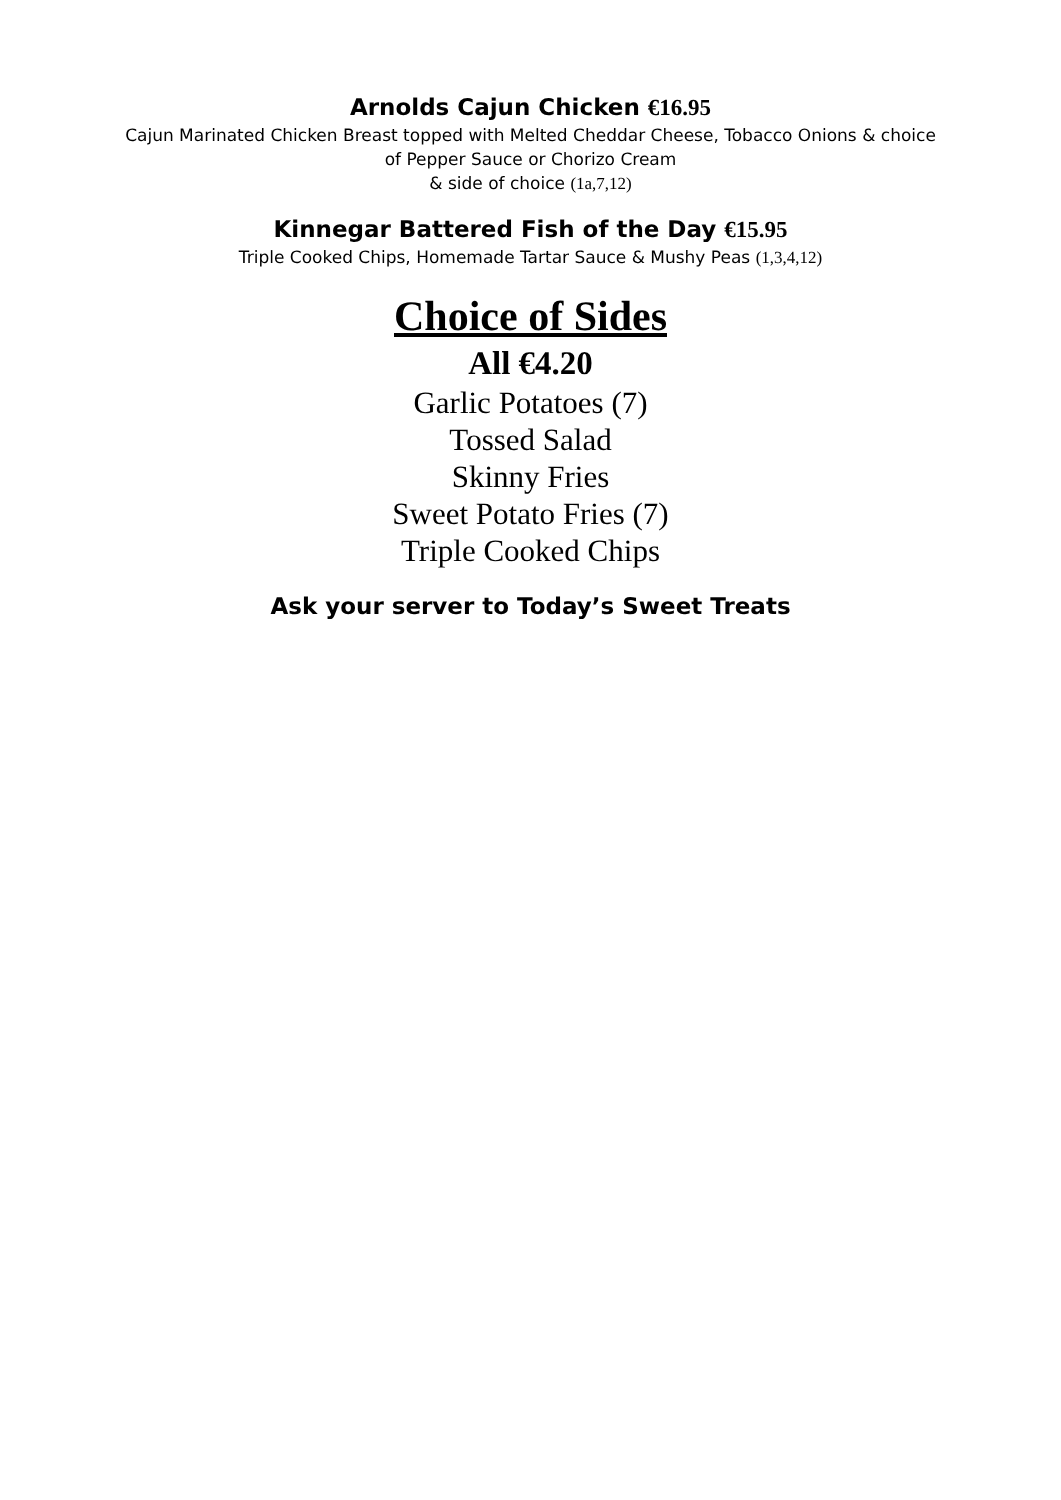Arnolds Cajun Chicken €16.95
Cajun Marinated Chicken Breast topped with Melted Cheddar Cheese, Tobacco Onions & choice
of Pepper Sauce or Chorizo Cream
& side of choice (1a,7,12)
Kinnegar Battered Fish of the Day €15.95
Triple Cooked Chips, Homemade Tartar Sauce & Mushy Peas (1,3,4,12)
Choice of Sides
All €4.20
Garlic Potatoes (7)
Tossed Salad
Skinny Fries
Sweet Potato Fries (7)
Triple Cooked Chips
Ask your server to Today’s Sweet Treats